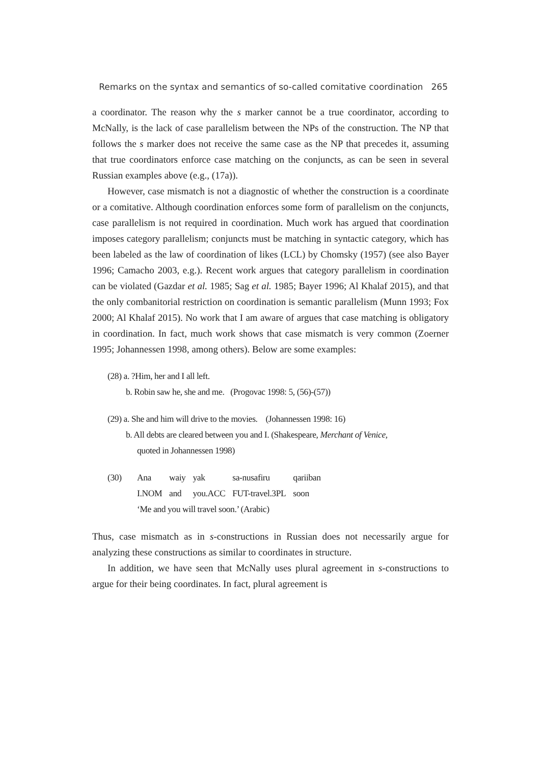Remarks on the syntax and semantics of so-called comitative coordination 265
a coordinator. The reason why the s marker cannot be a true coordinator, according to McNally, is the lack of case parallelism between the NPs of the construction. The NP that follows the s marker does not receive the same case as the NP that precedes it, assuming that true coordinators enforce case matching on the conjuncts, as can be seen in several Russian examples above (e.g., (17a)).
However, case mismatch is not a diagnostic of whether the construction is a coordinate or a comitative. Although coordination enforces some form of parallelism on the conjuncts, case parallelism is not required in coordination. Much work has argued that coordination imposes category parallelism; conjuncts must be matching in syntactic category, which has been labeled as the law of coordination of likes (LCL) by Chomsky (1957) (see also Bayer 1996; Camacho 2003, e.g.). Recent work argues that category parallelism in coordination can be violated (Gazdar et al. 1985; Sag et al. 1985; Bayer 1996; Al Khalaf 2015), and that the only combanitorial restriction on coordination is semantic parallelism (Munn 1993; Fox 2000; Al Khalaf 2015). No work that I am aware of argues that case matching is obligatory in coordination. In fact, much work shows that case mismatch is very common (Zoerner 1995; Johannessen 1998, among others). Below are some examples:
(28) a. ?Him, her and I all left.
b. Robin saw he, she and me. (Progovac 1998: 5, (56)-(57))
(29) a. She and him will drive to the movies. (Johannessen 1998: 16)
b. All debts are cleared between you and I. (Shakespeare, Merchant of Venice,
quoted in Johannessen 1998)
| (30) | Ana | waiy | yak | sa-nusafiru | qariiban |
| | I.NOM | and | you.ACC | FUT-travel.3PL | soon |
| | ‘Me and you will travel soon.’ (Arabic) | | | | |
Thus, case mismatch as in s-constructions in Russian does not necessarily argue for analyzing these constructions as similar to coordinates in structure.
In addition, we have seen that McNally uses plural agreement in s-constructions to argue for their being coordinates. In fact, plural agreement is